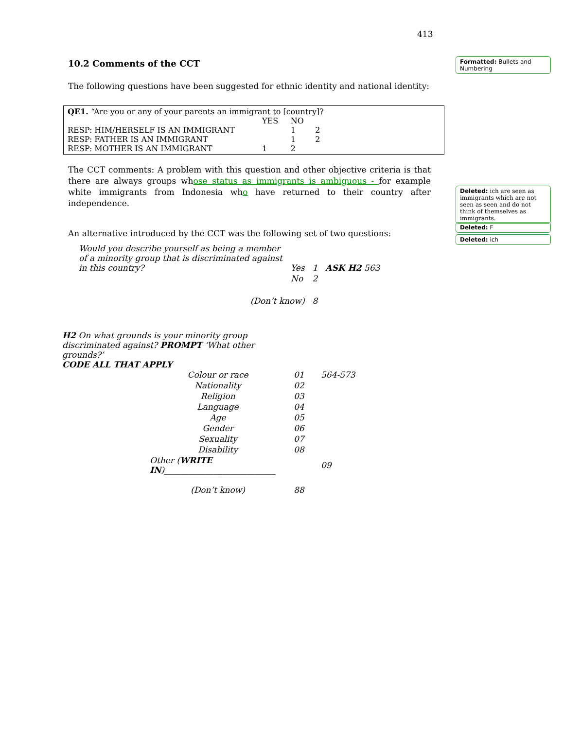413
10.2 Comments of the CCT
The following questions have been suggested for ethnic identity and national identity:
| QE1. “Are you or any of your parents an immigrant to [country]? | | | |
| | YES | NO | |
| RESP: HIM/HERSELF IS AN IMMIGRANT | | 1 | 2 |
| RESP: FATHER IS AN IMMIGRANT | | 1 | 2 |
| RESP: MOTHER IS AN IMMIGRANT | 1 | 2 | |
The CCT comments: A problem with this question and other objective criteria is that there are always groups whose status as immigrants is ambiguous - for example white immigrants from Indonesia who have returned to their country after independence.
An alternative introduced by the CCT was the following set of two questions:
| Would you describe yourself as being a member of a minority group that is discriminated against in this country? | Yes | 1 | ASK H2 563 |
| | No | 2 | |
| (Don’t know) | | 8 | |
H2 On what grounds is your minority group discriminated against? PROMPT ‘What other grounds?’
CODE ALL THAT APPLY
| Colour or race | 01 | 564-573 |
| Nationality | 02 | |
| Religion | 03 | |
| Language | 04 | |
| Age | 05 | |
| Gender | 06 | |
| Sexuality | 07 | |
| Disability | 08 | |
| Other ( WRITE IN )___________________________ | | 09 |
| (Don’t know) | 88 | |
Formatted: Bullets and Numbering
Deleted: ich are seen as immigrants which are not seen as seen and do not think of themselves as immigrants.
Deleted: F
Deleted: ich